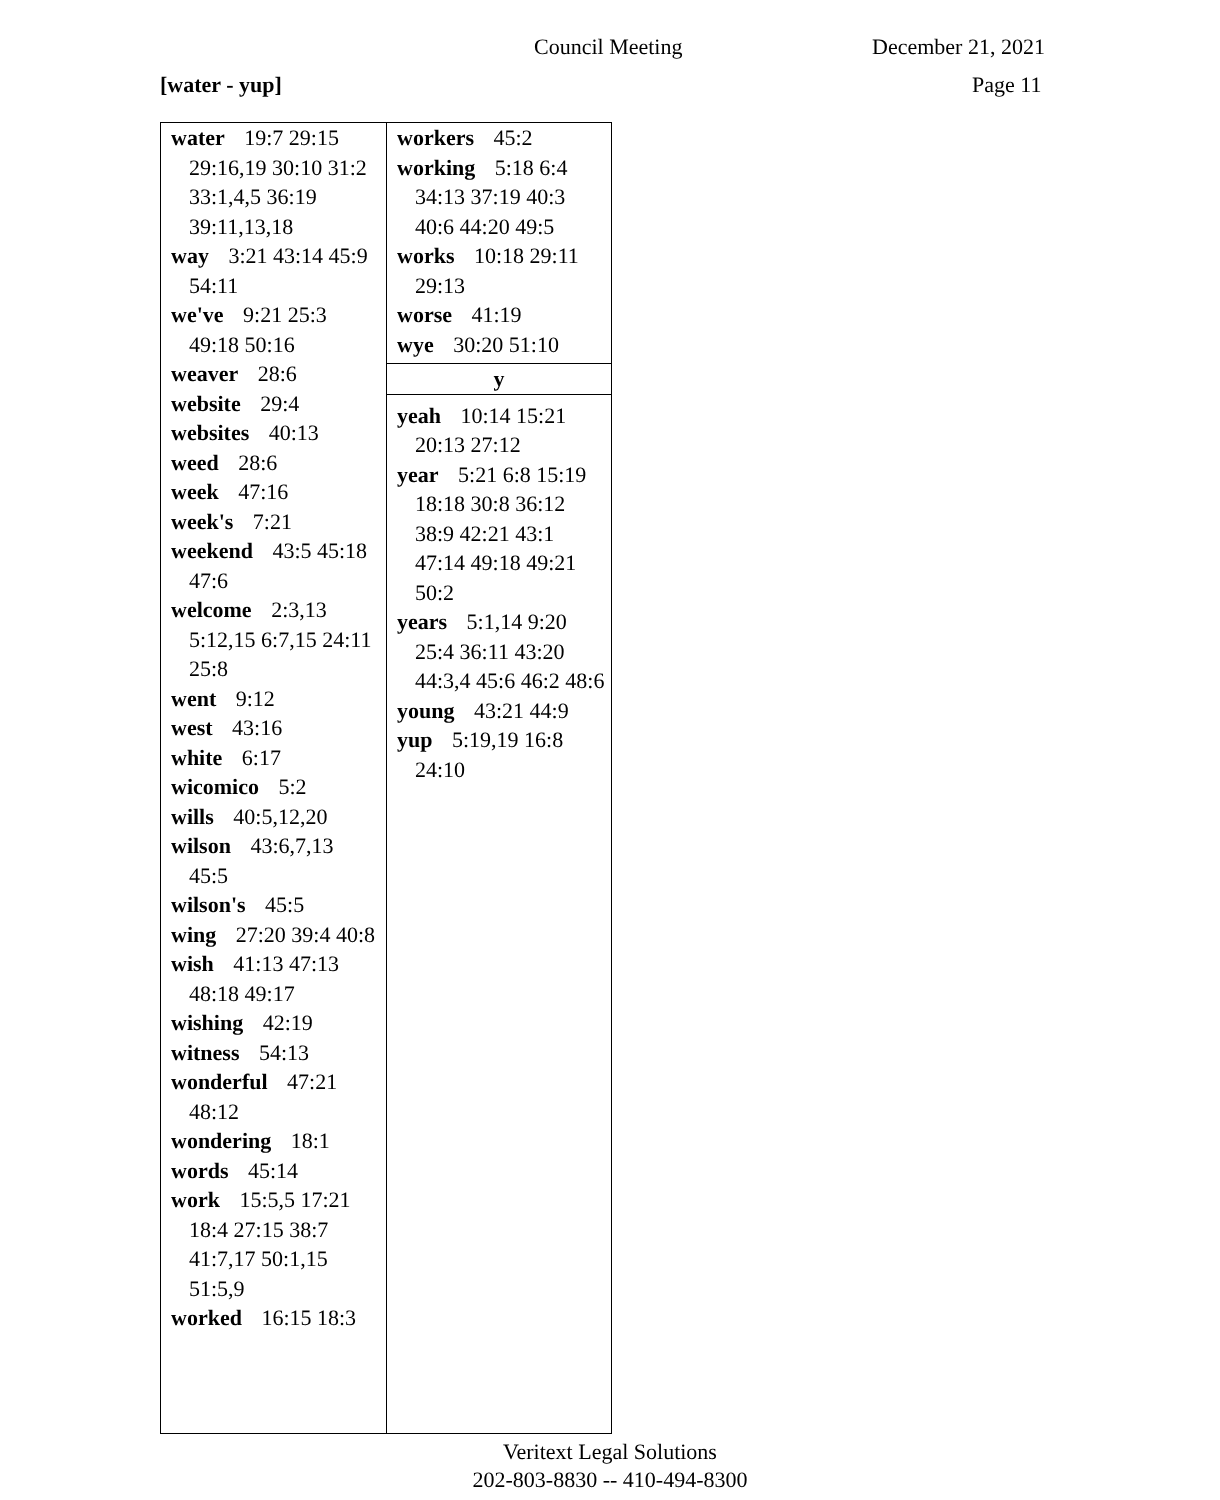Council Meeting December 21, 2021
[water - yup] Page 11
water 19:7 29:15 29:16,19 30:10 31:2 33:1,4,5 36:19 39:11,13,18
way 3:21 43:14 45:9 54:11
we've 9:21 25:3 49:18 50:16
weaver 28:6
website 29:4
websites 40:13
weed 28:6
week 47:16
week's 7:21
weekend 43:5 45:18 47:6
welcome 2:3,13 5:12,15 6:7,15 24:11 25:8
went 9:12
west 43:16
white 6:17
wicomico 5:2
wills 40:5,12,20
wilson 43:6,7,13 45:5
wilson's 45:5
wing 27:20 39:4 40:8
wish 41:13 47:13 48:18 49:17
wishing 42:19
witness 54:13
wonderful 47:21 48:12
wondering 18:1
words 45:14
work 15:5,5 17:21 18:4 27:15 38:7 41:7,17 50:1,15 51:5,9
worked 16:15 18:3
workers 45:2
working 5:18 6:4 34:13 37:19 40:3 40:6 44:20 49:5
works 10:18 29:11 29:13
worse 41:19
wye 30:20 51:10
y
yeah 10:14 15:21 20:13 27:12
year 5:21 6:8 15:19 18:18 30:8 36:12 38:9 42:21 43:1 47:14 49:18 49:21 50:2
years 5:1,14 9:20 25:4 36:11 43:20 44:3,4 45:6 46:2 48:6
young 43:21 44:9
yup 5:19,19 16:8 24:10
Veritext Legal Solutions
202-803-8830 -- 410-494-8300